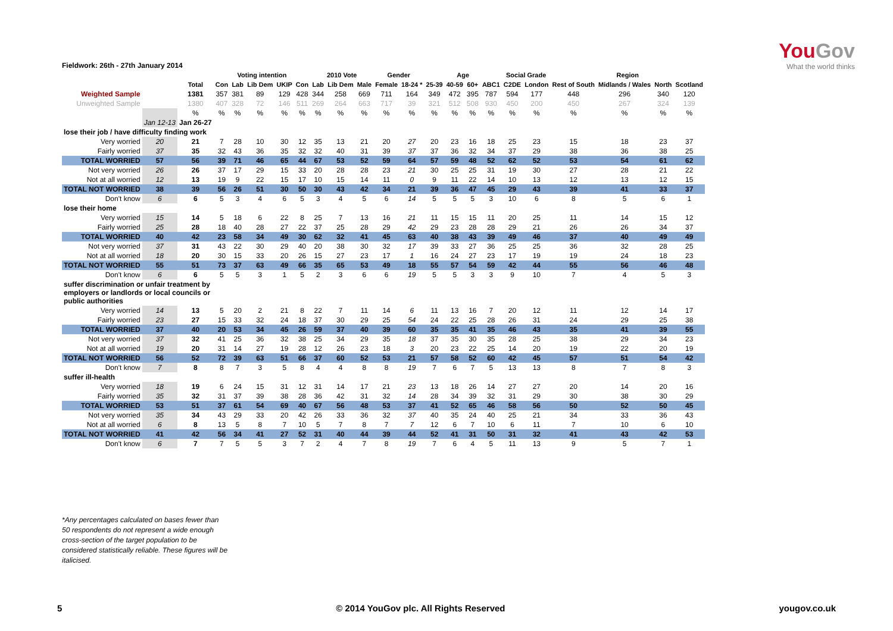You Gov
What the world thinks
Fieldwork: 26th - 27th January 2014
| | | | Voting intention | | | | | 2010 Vote | | | Gender | | Age | | | | Social Grade | | Region | | | |
| --- | --- | --- | --- | --- | --- | --- | --- | --- | --- | --- | --- | --- | --- | --- | --- | --- | --- | --- | --- | --- | --- | --- |
| | | Total | Con | Lab | Lib Dem | UKIP | Con | Lab | Lib Dem | Male | Female | 18-24 * | 25-39 | 40-59 | 60+ | ABC1 | C2DE | London | Rest of South | Midlands / Wales | North | Scotland |
| Weighted Sample | | 1381 | 357 | 381 | 89 | 129 | 428 | 344 | 258 | 669 | 711 | 164 | 349 | 472 | 395 | 787 | 594 | 177 | 448 | 296 | 340 | 120 |
| Unweighted Sample | | 1380 | 407 | 328 | 72 | 146 | 511 | 269 | 264 | 663 | 717 | 39 | 321 | 512 | 508 | 930 | 450 | 200 | 450 | 267 | 324 | 139 |
| | | % | % | % | % | % | % | % | % | % | % | % | % | % | % | % | % | % | % | % | % | % |
| | Jan 12-13 | Jan 26-27 | | | | | | | | | | | | | | | | | | | | |
| lose their job / have difficulty finding work | | | | | | | | | | | | | | | | | | | | | | |
| Very worried | 20 | 21 | 7 | 28 | 10 | 30 | 12 | 35 | 13 | 21 | 20 | 27 | 20 | 23 | 16 | 18 | 25 | 23 | 15 | 18 | 23 | 37 |
| Fairly worried | 37 | 35 | 32 | 43 | 36 | 35 | 32 | 32 | 40 | 31 | 39 | 37 | 37 | 36 | 32 | 34 | 37 | 29 | 38 | 36 | 38 | 25 |
| TOTAL WORRIED | 57 | 56 | 39 | 71 | 46 | 65 | 44 | 67 | 53 | 52 | 59 | 64 | 57 | 59 | 48 | 52 | 62 | 52 | 53 | 54 | 61 | 62 |
| Not very worried | 26 | 26 | 37 | 17 | 29 | 15 | 33 | 20 | 28 | 28 | 23 | 21 | 30 | 25 | 25 | 31 | 19 | 30 | 27 | 28 | 21 | 22 |
| Not at all worried | 12 | 13 | 19 | 9 | 22 | 15 | 17 | 10 | 15 | 14 | 11 | 0 | 9 | 11 | 22 | 14 | 10 | 13 | 12 | 13 | 12 | 15 |
| TOTAL NOT WORRIED | 38 | 39 | 56 | 26 | 51 | 30 | 50 | 30 | 43 | 42 | 34 | 21 | 39 | 36 | 47 | 45 | 29 | 43 | 39 | 41 | 33 | 37 |
| Don't know | 6 | 6 | 5 | 3 | 4 | 6 | 5 | 3 | 4 | 5 | 6 | 14 | 5 | 5 | 5 | 3 | 10 | 6 | 8 | 5 | 6 | 1 |
| lose their home | | | | | | | | | | | | | | | | | | | | | | |
| Very worried | 15 | 14 | 5 | 18 | 6 | 22 | 8 | 25 | 7 | 13 | 16 | 21 | 11 | 15 | 15 | 11 | 20 | 25 | 11 | 14 | 15 | 12 |
| Fairly worried | 25 | 28 | 18 | 40 | 28 | 27 | 22 | 37 | 25 | 28 | 29 | 42 | 29 | 23 | 28 | 28 | 29 | 21 | 26 | 26 | 34 | 37 |
| TOTAL WORRIED | 40 | 42 | 23 | 58 | 34 | 49 | 30 | 62 | 32 | 41 | 45 | 63 | 40 | 38 | 43 | 39 | 49 | 46 | 37 | 40 | 49 | 49 |
| Not very worried | 37 | 31 | 43 | 22 | 30 | 29 | 40 | 20 | 38 | 30 | 32 | 17 | 39 | 33 | 27 | 36 | 25 | 25 | 36 | 32 | 28 | 25 |
| Not at all worried | 18 | 20 | 30 | 15 | 33 | 20 | 26 | 15 | 27 | 23 | 17 | 1 | 16 | 24 | 27 | 23 | 17 | 19 | 19 | 24 | 18 | 23 |
| TOTAL NOT WORRIED | 55 | 51 | 73 | 37 | 63 | 49 | 66 | 35 | 65 | 53 | 49 | 18 | 55 | 57 | 54 | 59 | 42 | 44 | 55 | 56 | 46 | 48 |
| Don't know | 6 | 6 | 5 | 5 | 3 | 1 | 5 | 2 | 3 | 6 | 6 | 19 | 5 | 5 | 3 | 3 | 9 | 10 | 7 | 4 | 5 | 3 |
| suffer discrimination or unfair treatment by employers or landlords or local councils or public authorities | | | | | | | | | | | | | | | | | | | | | | |
| Very worried | 14 | 13 | 5 | 20 | 2 | 21 | 8 | 22 | 7 | 11 | 14 | 6 | 11 | 13 | 16 | 7 | 20 | 12 | 11 | 12 | 14 | 17 |
| Fairly worried | 23 | 27 | 15 | 33 | 32 | 24 | 18 | 37 | 30 | 29 | 25 | 54 | 24 | 22 | 25 | 28 | 26 | 31 | 24 | 29 | 25 | 38 |
| TOTAL WORRIED | 37 | 40 | 20 | 53 | 34 | 45 | 26 | 59 | 37 | 40 | 39 | 60 | 35 | 35 | 41 | 35 | 46 | 43 | 35 | 41 | 39 | 55 |
| Not very worried | 37 | 32 | 41 | 25 | 36 | 32 | 38 | 25 | 34 | 29 | 35 | 18 | 37 | 35 | 30 | 35 | 28 | 25 | 38 | 29 | 34 | 23 |
| Not at all worried | 19 | 20 | 31 | 14 | 27 | 19 | 28 | 12 | 26 | 23 | 18 | 3 | 20 | 23 | 22 | 25 | 14 | 20 | 19 | 22 | 20 | 19 |
| TOTAL NOT WORRIED | 56 | 52 | 72 | 39 | 63 | 51 | 66 | 37 | 60 | 52 | 53 | 21 | 57 | 58 | 52 | 60 | 42 | 45 | 57 | 51 | 54 | 42 |
| Don't know | 7 | 8 | 8 | 7 | 3 | 5 | 8 | 4 | 4 | 8 | 8 | 19 | 7 | 6 | 7 | 5 | 13 | 13 | 8 | 7 | 8 | 3 |
| suffer ill-health | | | | | | | | | | | | | | | | | | | | | | |
| Very worried | 18 | 19 | 6 | 24 | 15 | 31 | 12 | 31 | 14 | 17 | 21 | 23 | 13 | 18 | 26 | 14 | 27 | 27 | 20 | 14 | 20 | 16 |
| Fairly worried | 35 | 32 | 31 | 37 | 39 | 38 | 28 | 36 | 42 | 31 | 32 | 14 | 28 | 34 | 39 | 32 | 31 | 29 | 30 | 38 | 30 | 29 |
| TOTAL WORRIED | 53 | 51 | 37 | 61 | 54 | 69 | 40 | 67 | 56 | 48 | 53 | 37 | 41 | 52 | 65 | 46 | 58 | 56 | 50 | 52 | 50 | 45 |
| Not very worried | 35 | 34 | 43 | 29 | 33 | 20 | 42 | 26 | 33 | 36 | 32 | 37 | 40 | 35 | 24 | 40 | 25 | 21 | 34 | 33 | 36 | 43 |
| Not at all worried | 6 | 8 | 13 | 5 | 8 | 7 | 10 | 5 | 7 | 8 | 7 | 7 | 12 | 6 | 7 | 10 | 6 | 11 | 7 | 10 | 6 | 10 |
| TOTAL NOT WORRIED | 41 | 42 | 56 | 34 | 41 | 27 | 52 | 31 | 40 | 44 | 39 | 44 | 52 | 41 | 31 | 50 | 31 | 32 | 41 | 43 | 42 | 53 |
| Don't know | 6 | 7 | 7 | 5 | 5 | 3 | 7 | 2 | 4 | 7 | 8 | 19 | 7 | 6 | 4 | 5 | 11 | 13 | 9 | 5 | 7 | 1 |
*Any percentages calculated on bases fewer than 50 respondents do not represent a wide enough cross-section of the target population to be considered statistically reliable. These figures will be italicised.
5 © 2014 YouGov plc. All Rights Reserved yougov.co.uk